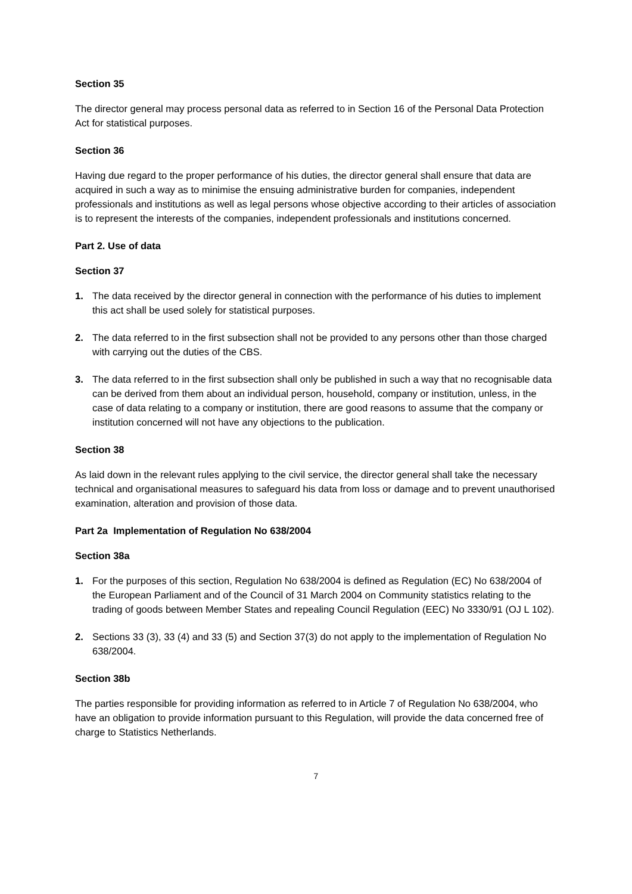Section 35
The director general may process personal data as referred to in Section 16 of the Personal Data Protection Act for statistical purposes.
Section 36
Having due regard to the proper performance of his duties, the director general shall ensure that data are acquired in such a way as to minimise the ensuing administrative burden for companies, independent professionals and institutions as well as legal persons whose objective according to their articles of association is to represent the interests of the companies, independent professionals and institutions concerned.
Part 2. Use of data
Section 37
1. The data received by the director general in connection with the performance of his duties to implement this act shall be used solely for statistical purposes.
2. The data referred to in the first subsection shall not be provided to any persons other than those charged with carrying out the duties of the CBS.
3. The data referred to in the first subsection shall only be published in such a way that no recognisable data can be derived from them about an individual person, household, company or institution, unless, in the case of data relating to a company or institution, there are good reasons to assume that the company or institution concerned will not have any objections to the publication.
Section 38
As laid down in the relevant rules applying to the civil service, the director general shall take the necessary technical and organisational measures to safeguard his data from loss or damage and to prevent unauthorised examination, alteration and provision of those data.
Part 2a Implementation of Regulation No 638/2004
Section 38a
1. For the purposes of this section, Regulation No 638/2004 is defined as Regulation (EC) No 638/2004 of the European Parliament and of the Council of 31 March 2004 on Community statistics relating to the trading of goods between Member States and repealing Council Regulation (EEC) No 3330/91 (OJ L 102).
2. Sections 33 (3), 33 (4) and 33 (5) and Section 37(3) do not apply to the implementation of Regulation No 638/2004.
Section 38b
The parties responsible for providing information as referred to in Article 7 of Regulation No 638/2004, who have an obligation to provide information pursuant to this Regulation, will provide the data concerned free of charge to Statistics Netherlands.
7